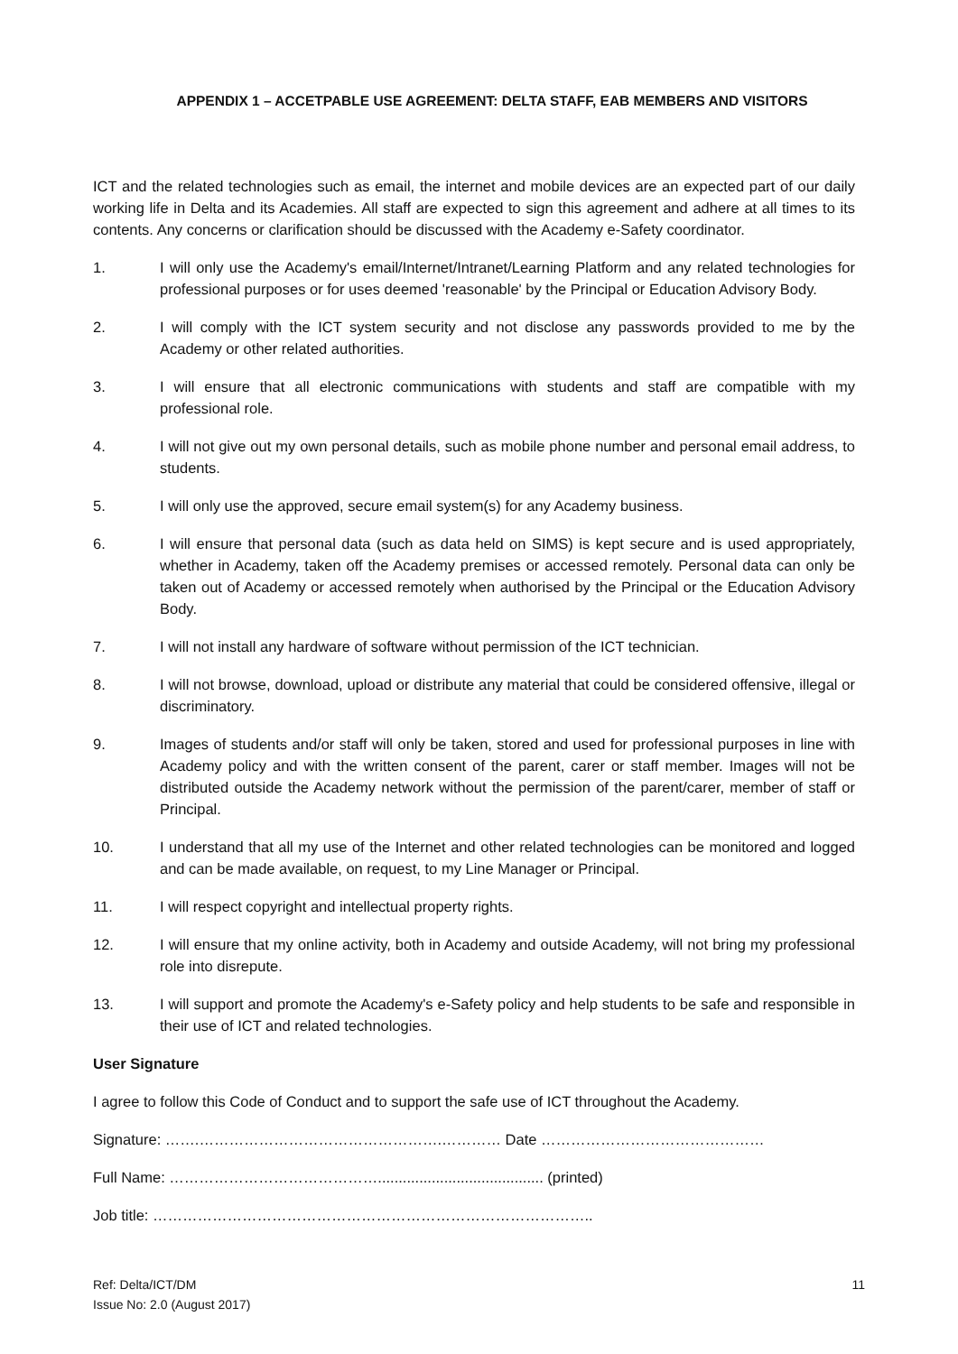APPENDIX 1 – ACCETPABLE USE AGREEMENT: DELTA STAFF, EAB MEMBERS AND VISITORS
ICT and the related technologies such as email, the internet and mobile devices are an expected part of our daily working life in Delta and its Academies. All staff are expected to sign this agreement and adhere at all times to its contents. Any concerns or clarification should be discussed with the Academy e-Safety coordinator.
1. I will only use the Academy's email/Internet/Intranet/Learning Platform and any related technologies for professional purposes or for uses deemed 'reasonable' by the Principal or Education Advisory Body.
2. I will comply with the ICT system security and not disclose any passwords provided to me by the Academy or other related authorities.
3. I will ensure that all electronic communications with students and staff are compatible with my professional role.
4. I will not give out my own personal details, such as mobile phone number and personal email address, to students.
5. I will only use the approved, secure email system(s) for any Academy business.
6. I will ensure that personal data (such as data held on SIMS) is kept secure and is used appropriately, whether in Academy, taken off the Academy premises or accessed remotely. Personal data can only be taken out of Academy or accessed remotely when authorised by the Principal or the Education Advisory Body.
7. I will not install any hardware of software without permission of the ICT technician.
8. I will not browse, download, upload or distribute any material that could be considered offensive, illegal or discriminatory.
9. Images of students and/or staff will only be taken, stored and used for professional purposes in line with Academy policy and with the written consent of the parent, carer or staff member. Images will not be distributed outside the Academy network without the permission of the parent/carer, member of staff or Principal.
10. I understand that all my use of the Internet and other related technologies can be monitored and logged and can be made available, on request, to my Line Manager or Principal.
11. I will respect copyright and intellectual property rights.
12. I will ensure that my online activity, both in Academy and outside Academy, will not bring my professional role into disrepute.
13. I will support and promote the Academy's e-Safety policy and help students to be safe and responsible in their use of ICT and related technologies.
User Signature
I agree to follow this Code of Conduct and to support the safe use of ICT throughout the Academy.
Signature: …….………………………………………….………… Date ………………………………………
Full Name: ……………………………………........................................ (printed)
Job title: ……………………………………………………………………………..
Ref: Delta/ICT/DM
Issue No: 2.0 (August 2017)
11